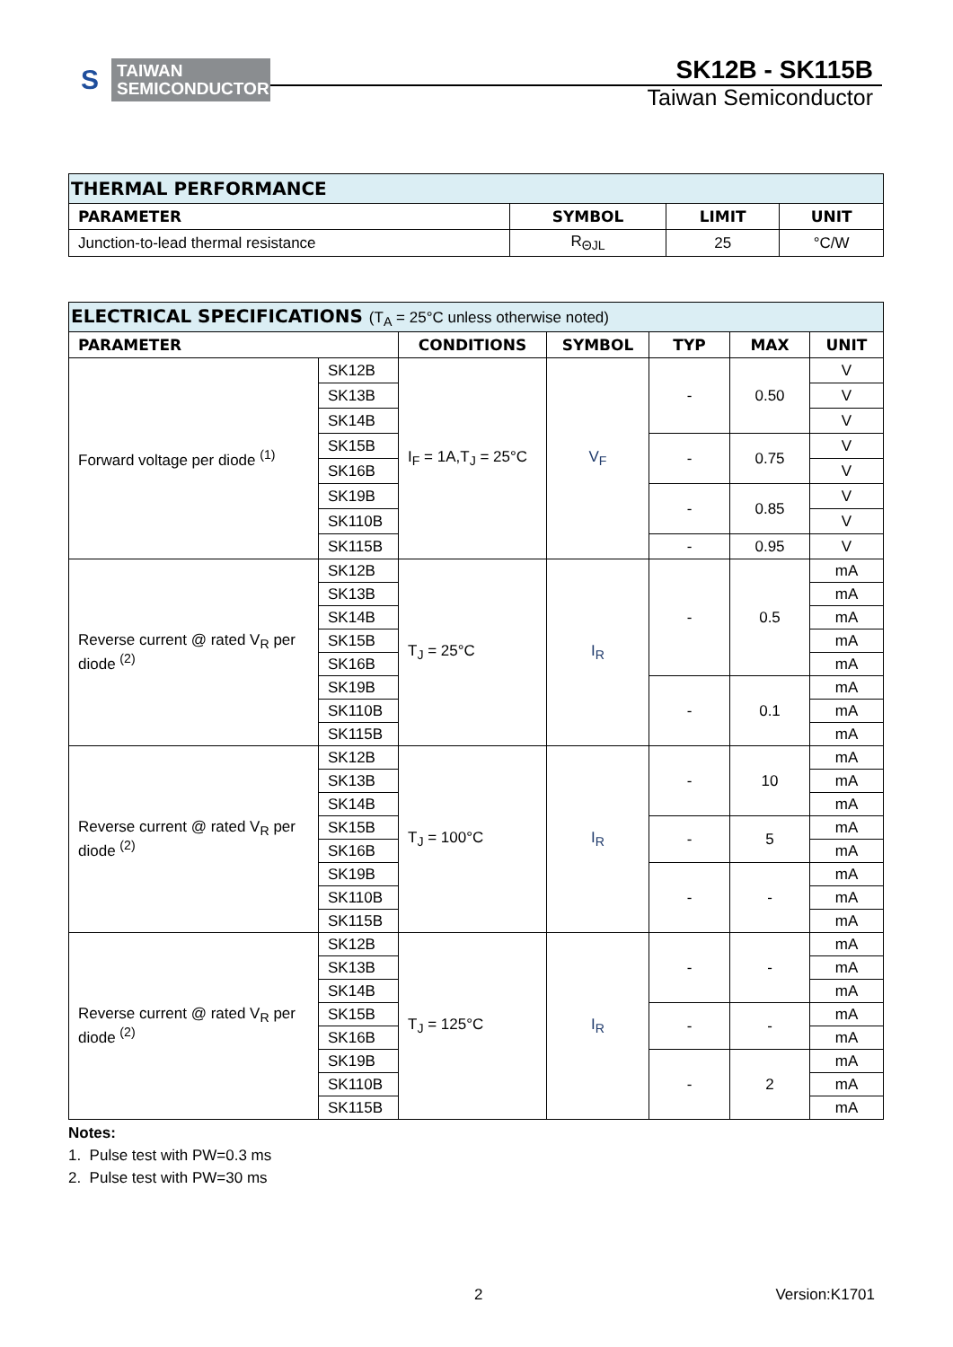S
TAIWAN
SEMICONDUCTOR
SK12B - SK115B
Taiwan Semiconductor
| THERMAL PERFORMANCE | | | |
| --- | --- | --- | --- |
| PARAMETER | SYMBOL | LIMIT | UNIT |
| Junction-to-lead thermal resistance | R<sub>ΘJL</sub> | 25 | °C/W |
| ELECTRICAL SPECIFICATIONS (T<sub>A</sub> = 25°C unless otherwise noted) | | | | | | |
| --- | --- | --- | --- | --- | --- | --- |
| PARAMETER | | CONDITIONS | SYMBOL | TYP | MAX | UNIT |
| Forward voltage per diode <sup>(1)</sup> | SK12B | I<sub>F</sub> = 1A,T<sub>J</sub> = 25°C | V<sub>F</sub> | - | 0.50 | V |
| | SK13B | | | | | V |
| | SK14B | | | | | V |
| | SK15B | | | - | 0.75 | V |
| | SK16B | | | | | V |
| | SK19B | | | - | 0.85 | V |
| | SK110B | | | | | V |
| | SK115B | | | - | 0.95 | V |
| Reverse current @ rated V<sub>R</sub> per diode <sup>(2)</sup> | SK12B | T<sub>J</sub> = 25°C | I<sub>R</sub> | - | 0.5 | mA |
| | SK13B | | | | | mA |
| | SK14B | | | | | mA |
| | SK15B | | | | | mA |
| | SK16B | | | | | mA |
| | SK19B | | | - | 0.1 | mA |
| | SK110B | | | | | mA |
| | SK115B | | | | | mA |
| Reverse current @ rated V<sub>R</sub> per diode <sup>(2)</sup> | SK12B | T<sub>J</sub> = 100°C | I<sub>R</sub> | - | 10 | mA |
| | SK13B | | | | | mA |
| | SK14B | | | | | mA |
| | SK15B | | | - | 5 | mA |
| | SK16B | | | | | mA |
| | SK19B | | | - | - | mA |
| | SK110B | | | | | mA |
| | SK115B | | | | | mA |
| Reverse current @ rated V<sub>R</sub> per diode <sup>(2)</sup> | SK12B | T<sub>J</sub> = 125°C | I<sub>R</sub> | - | - | mA |
| | SK13B | | | | | mA |
| | SK14B | | | | | mA |
| | SK15B | | | - | - | mA |
| | SK16B | | | | | mA |
| | SK19B | | | - | 2 | mA |
| | SK110B | | | | | mA |
| | SK115B | | | | | mA |
Notes:
1. Pulse test with PW=0.3 ms
2. Pulse test with PW=30 ms
2 Version:K1701